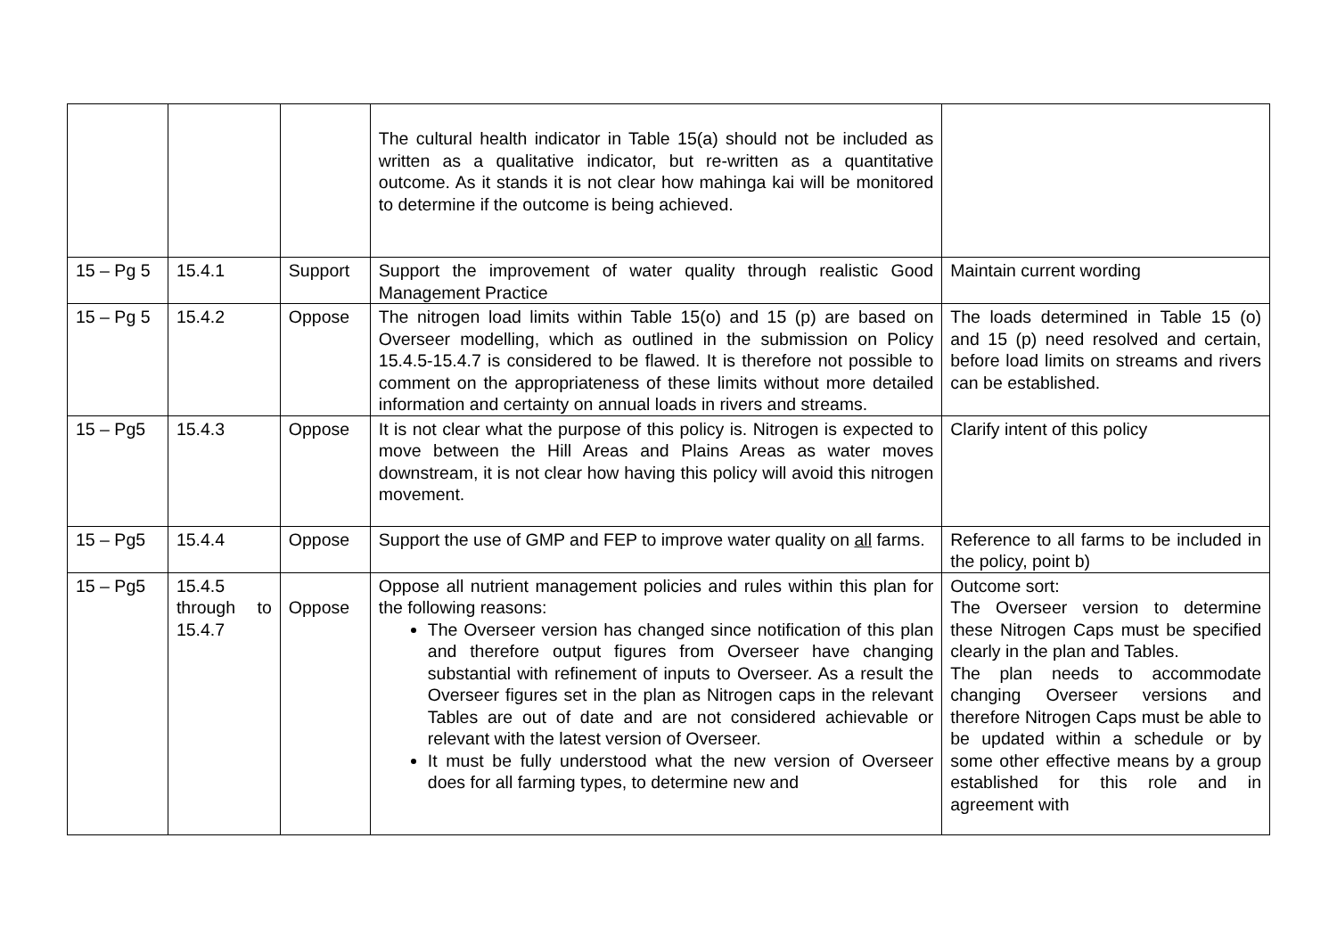| | | | The cultural health indicator in Table 15(a) should not be included as written as a qualitative indicator, but re-written as a quantitative outcome. As it stands it is not clear how mahinga kai will be monitored to determine if the outcome is being achieved. | |
| 15 – Pg 5 | 15.4.1 | Support | Support the improvement of water quality through realistic Good Management Practice | Maintain current wording |
| 15 – Pg 5 | 15.4.2 | Oppose | The nitrogen load limits within Table 15(o) and 15 (p) are based on Overseer modelling, which as outlined in the submission on Policy 15.4.5-15.4.7 is considered to be flawed. It is therefore not possible to comment on the appropriateness of these limits without more detailed information and certainty on annual loads in rivers and streams. | The loads determined in Table 15 (o) and 15 (p) need resolved and certain, before load limits on streams and rivers can be established. |
| 15 – Pg5 | 15.4.3 | Oppose | It is not clear what the purpose of this policy is. Nitrogen is expected to move between the Hill Areas and Plains Areas as water moves downstream, it is not clear how having this policy will avoid this nitrogen movement. | Clarify intent of this policy |
| 15 – Pg5 | 15.4.4 | Oppose | Support the use of GMP and FEP to improve water quality on all farms. | Reference to all farms to be included in the policy, point b) |
| 15 – Pg5 | 15.4.5 through to 15.4.7 | Oppose | Oppose all nutrient management policies and rules within this plan for the following reasons: The Overseer version has changed since notification of this plan and therefore output figures from Overseer have changing substantial with refinement of inputs to Overseer. As a result the Overseer figures set in the plan as Nitrogen caps in the relevant Tables are out of date and are not considered achievable or relevant with the latest version of Overseer. It must be fully understood what the new version of Overseer does for all farming types, to determine new and | Outcome sort: The Overseer version to determine these Nitrogen Caps must be specified clearly in the plan and Tables. The plan needs to accommodate changing Overseer versions and therefore Nitrogen Caps must be able to be updated within a schedule or by some other effective means by a group established for this role and in agreement with |